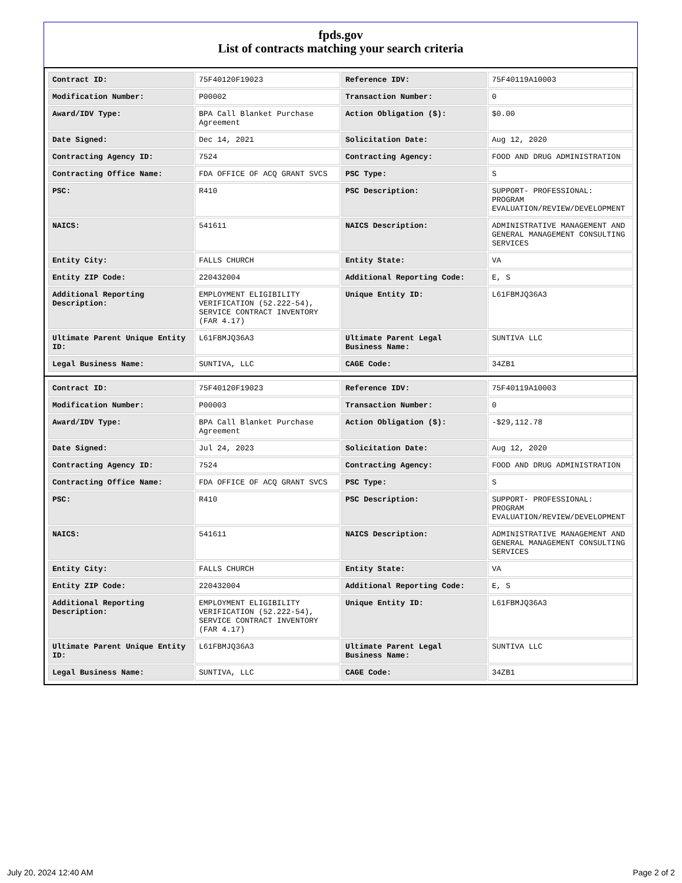fpds.gov
List of contracts matching your search criteria
| Contract ID: | 75F40120F19023 | Reference IDV: | 75F40119A10003 |
| Modification Number: | P00002 | Transaction Number: | 0 |
| Award/IDV Type: | BPA Call Blanket Purchase Agreement | Action Obligation ($): | $0.00 |
| Date Signed: | Dec 14, 2021 | Solicitation Date: | Aug 12, 2020 |
| Contracting Agency ID: | 7524 | Contracting Agency: | FOOD AND DRUG ADMINISTRATION |
| Contracting Office Name: | FDA OFFICE OF ACQ GRANT SVCS | PSC Type: | S |
| PSC: | R410 | PSC Description: | SUPPORT- PROFESSIONAL: PROGRAM EVALUATION/REVIEW/DEVELOPMENT |
| NAICS: | 541611 | NAICS Description: | ADMINISTRATIVE MANAGEMENT AND GENERAL MANAGEMENT CONSULTING SERVICES |
| Entity City: | FALLS CHURCH | Entity State: | VA |
| Entity ZIP Code: | 220432004 | Additional Reporting Code: | E, S |
| Additional Reporting Description: | EMPLOYMENT ELIGIBILITY VERIFICATION (52.222-54), SERVICE CONTRACT INVENTORY (FAR 4.17) | Unique Entity ID: | L61FBMJQ36A3 |
| Ultimate Parent Unique Entity ID: | L61FBMJQ36A3 | Ultimate Parent Legal Business Name: | SUNTIVA LLC |
| Legal Business Name: | SUNTIVA, LLC | CAGE Code: | 34ZB1 |
| Contract ID: | 75F40120F19023 | Reference IDV: | 75F40119A10003 |
| Modification Number: | P00003 | Transaction Number: | 0 |
| Award/IDV Type: | BPA Call Blanket Purchase Agreement | Action Obligation ($): | -$29,112.78 |
| Date Signed: | Jul 24, 2023 | Solicitation Date: | Aug 12, 2020 |
| Contracting Agency ID: | 7524 | Contracting Agency: | FOOD AND DRUG ADMINISTRATION |
| Contracting Office Name: | FDA OFFICE OF ACQ GRANT SVCS | PSC Type: | S |
| PSC: | R410 | PSC Description: | SUPPORT- PROFESSIONAL: PROGRAM EVALUATION/REVIEW/DEVELOPMENT |
| NAICS: | 541611 | NAICS Description: | ADMINISTRATIVE MANAGEMENT AND GENERAL MANAGEMENT CONSULTING SERVICES |
| Entity City: | FALLS CHURCH | Entity State: | VA |
| Entity ZIP Code: | 220432004 | Additional Reporting Code: | E, S |
| Additional Reporting Description: | EMPLOYMENT ELIGIBILITY VERIFICATION (52.222-54), SERVICE CONTRACT INVENTORY (FAR 4.17) | Unique Entity ID: | L61FBMJQ36A3 |
| Ultimate Parent Unique Entity ID: | L61FBMJQ36A3 | Ultimate Parent Legal Business Name: | SUNTIVA LLC |
| Legal Business Name: | SUNTIVA, LLC | CAGE Code: | 34ZB1 |
July 20, 2024 12:40 AM Page 2 of 2